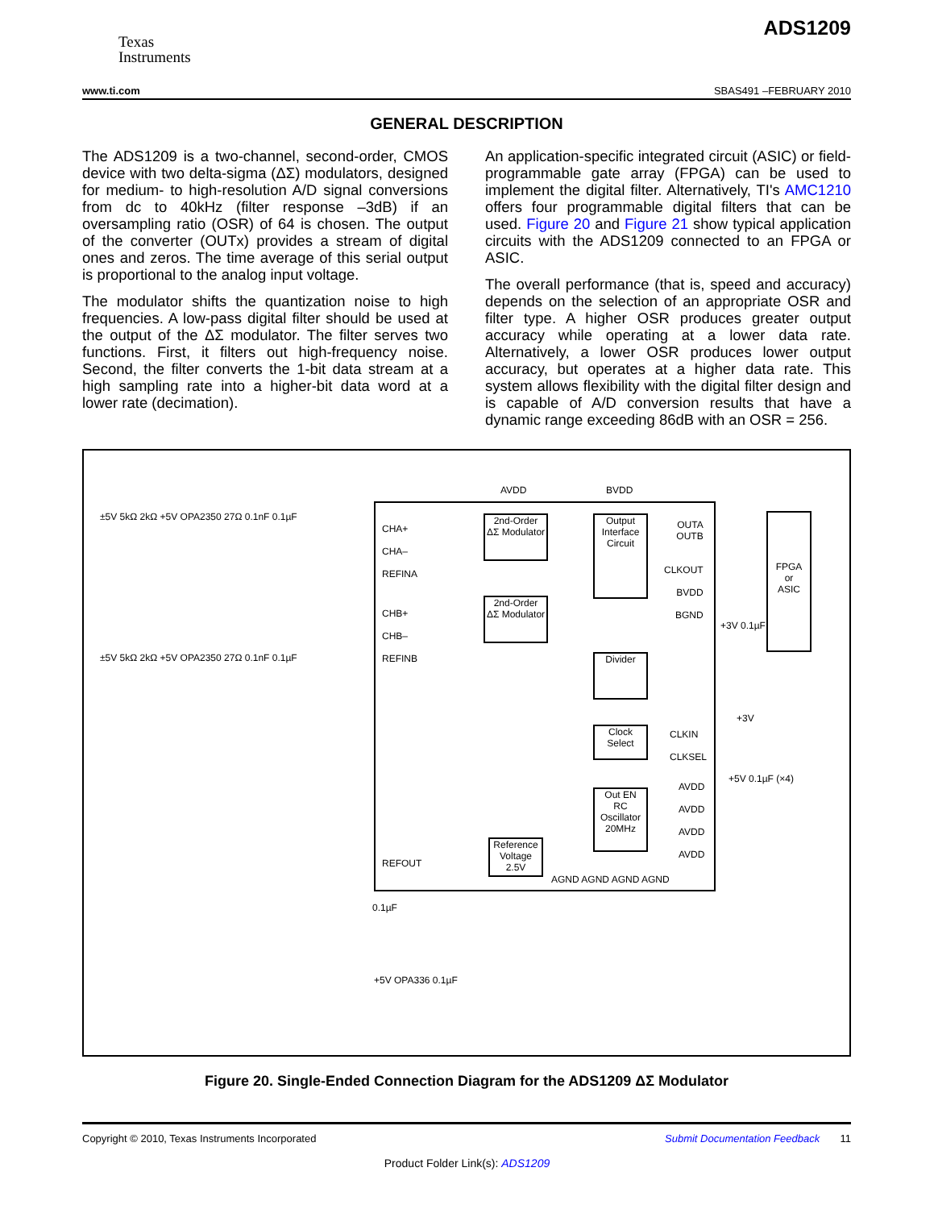Texas
Instruments
ADS1209
www.ti.com SBAS491 –FEBRUARY 2010
GENERAL DESCRIPTION
The ADS1209 is a two-channel, second-order, CMOS device with two delta-sigma (ΔΣ) modulators, designed for medium- to high-resolution A/D signal conversions from dc to 40kHz (filter response –3dB) if an oversampling ratio (OSR) of 64 is chosen. The output of the converter (OUTx) provides a stream of digital ones and zeros. The time average of this serial output is proportional to the analog input voltage.
The modulator shifts the quantization noise to high frequencies. A low-pass digital filter should be used at the output of the ΔΣ modulator. The filter serves two functions. First, it filters out high-frequency noise. Second, the filter converts the 1-bit data stream at a high sampling rate into a higher-bit data word at a lower rate (decimation).
An application-specific integrated circuit (ASIC) or field-programmable gate array (FPGA) can be used to implement the digital filter. Alternatively, TI's AMC1210 offers four programmable digital filters that can be used. Figure 20 and Figure 21 show typical application circuits with the ADS1209 connected to an FPGA or ASIC.
The overall performance (that is, speed and accuracy) depends on the selection of an appropriate OSR and filter type. A higher OSR produces greater output accuracy while operating at a lower data rate. Alternatively, a lower OSR produces lower output accuracy, but operates at a higher data rate. This system allows flexibility with the digital filter design and is capable of A/D conversion results that have a dynamic range exceeding 86dB with an OSR = 256.
±5V 5kΩ 2kΩ +5V OPA2350 27Ω 0.1nF 0.1µF
±5V 5kΩ 2kΩ +5V OPA2350 27Ω 0.1nF 0.1µF
AVDD BVDD
CHA+
CHA–
REFINA
CHB+
CHB–
REFINB
2nd-Order
ΔΣ Modulator
2nd-Order
ΔΣ Modulator
Output
Interface
Circuit
Divider
Clock
Select
Out EN
RC
Oscillator
20MHz
Reference
Voltage
2.5V
REFOUT
OUTA
OUTB
CLKOUT
BVDD
BGND
FPGA
or
ASIC
+3V 0.1µF
CLKIN
CLKSEL
+3V
AVDD
AVDD
AVDD
AVDD
+5V 0.1µF (×4)
AGND AGND AGND AGND
0.1µF
+5V OPA336 0.1µF
Figure 20. Single-Ended Connection Diagram for the ADS1209 ΔΣ Modulator
Copyright © 2010, Texas Instruments Incorporated Submit Documentation Feedback 11
Product Folder Link(s): ADS1209